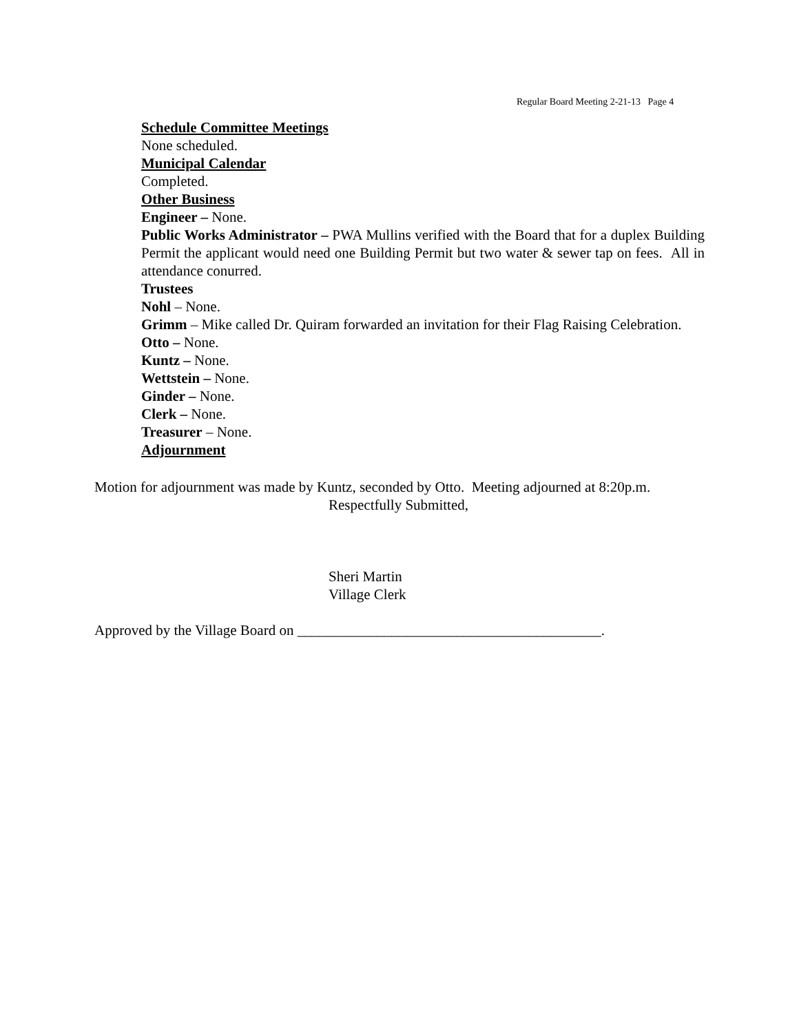Regular Board Meeting 2-21-13 Page 4
Schedule Committee Meetings
None scheduled.
Municipal Calendar
Completed.
Other Business
Engineer – None.
Public Works Administrator – PWA Mullins verified with the Board that for a duplex Building Permit the applicant would need one Building Permit but two water & sewer tap on fees. All in attendance conurred.
Trustees
Nohl – None.
Grimm – Mike called Dr. Quiram forwarded an invitation for their Flag Raising Celebration.
Otto – None.
Kuntz – None.
Wettstein – None.
Ginder – None.
Clerk – None.
Treasurer – None.
Adjournment
Motion for adjournment was made by Kuntz, seconded by Otto. Meeting adjourned at 8:20p.m.
Respectfully Submitted,
Sheri Martin
Village Clerk
Approved by the Village Board on __________________________________________.